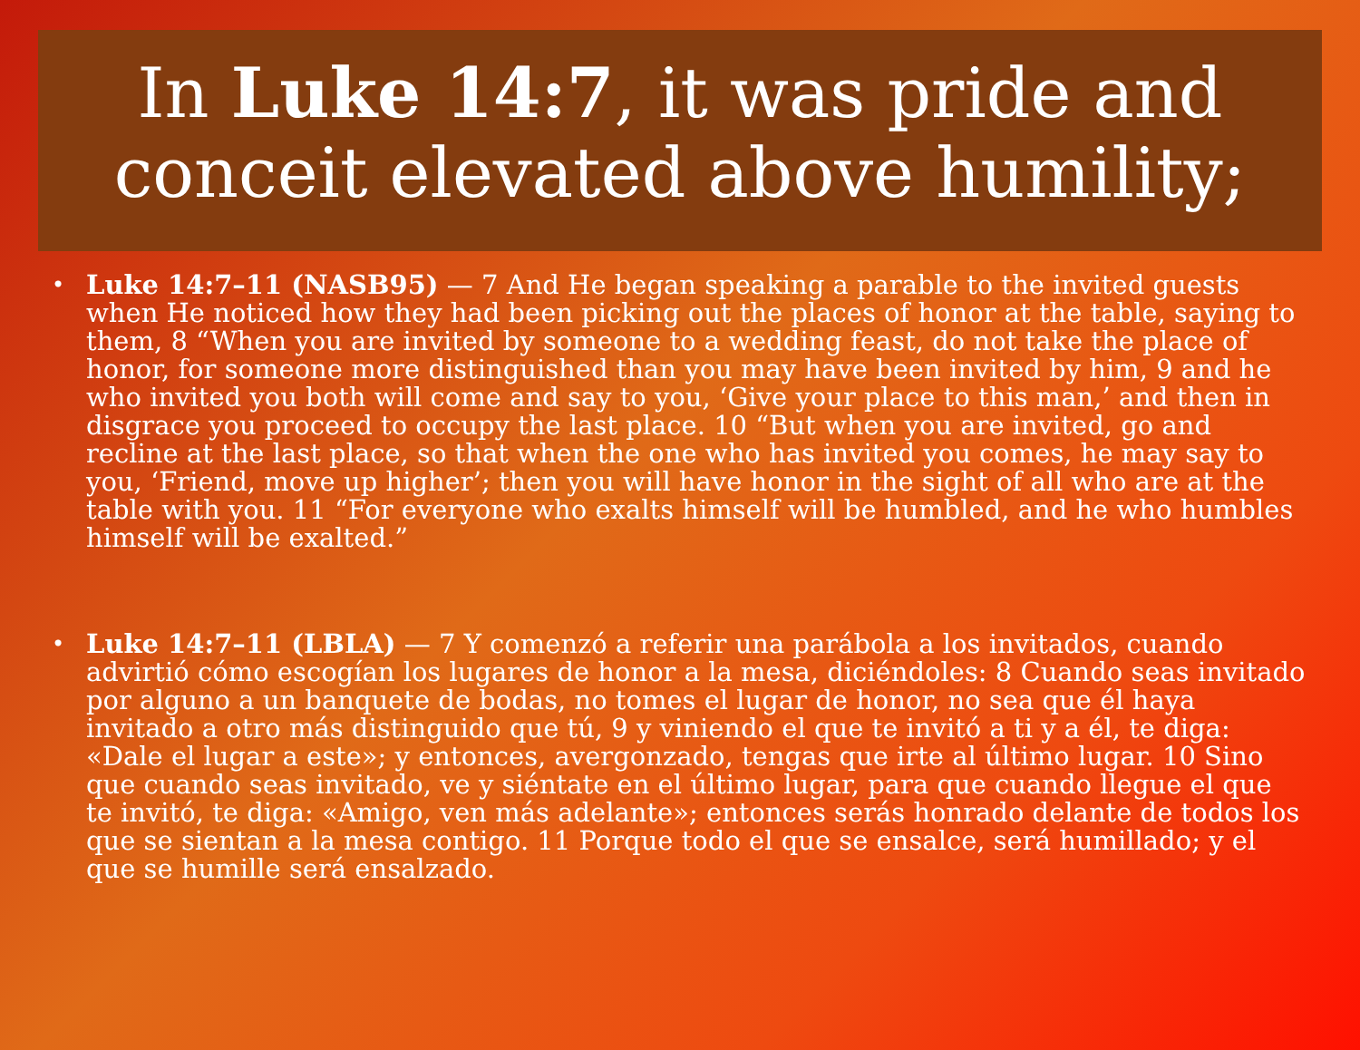In Luke 14:7, it was pride and conceit elevated above humility;
• Luke 14:7–11 (NASB95) — 7 And He began speaking a parable to the invited guests when He noticed how they had been picking out the places of honor at the table, saying to them, 8 “When you are invited by someone to a wedding feast, do not take the place of honor, for someone more distinguished than you may have been invited by him, 9 and he who invited you both will come and say to you, ‘Give your place to this man,’ and then in disgrace you proceed to occupy the last place. 10 “But when you are invited, go and recline at the last place, so that when the one who has invited you comes, he may say to you, ‘Friend, move up higher’; then you will have honor in the sight of all who are at the table with you. 11 “For everyone who exalts himself will be humbled, and he who humbles himself will be exalted.”
• Luke 14:7–11 (LBLA) — 7 Y comenzó a referir una parábola a los invitados, cuando advirtió cómo escogían los lugares de honor a la mesa, diciéndoles: 8 Cuando seas invitado por alguno a un banquete de bodas, no tomes el lugar de honor, no sea que él haya invitado a otro más distinguido que tú, 9 y viniendo el que te invitó a ti y a él, te diga: «Dale el lugar a este»; y entonces, avergonzado, tengas que irte al último lugar. 10 Sino que cuando seas invitado, ve y siéntate en el último lugar, para que cuando llegue el que te invitó, te diga: «Amigo, ven más adelante»; entonces serás honrado delante de todos los que se sientan a la mesa contigo. 11 Porque todo el que se ensalce, será humillado; y el que se humille será ensalzado.